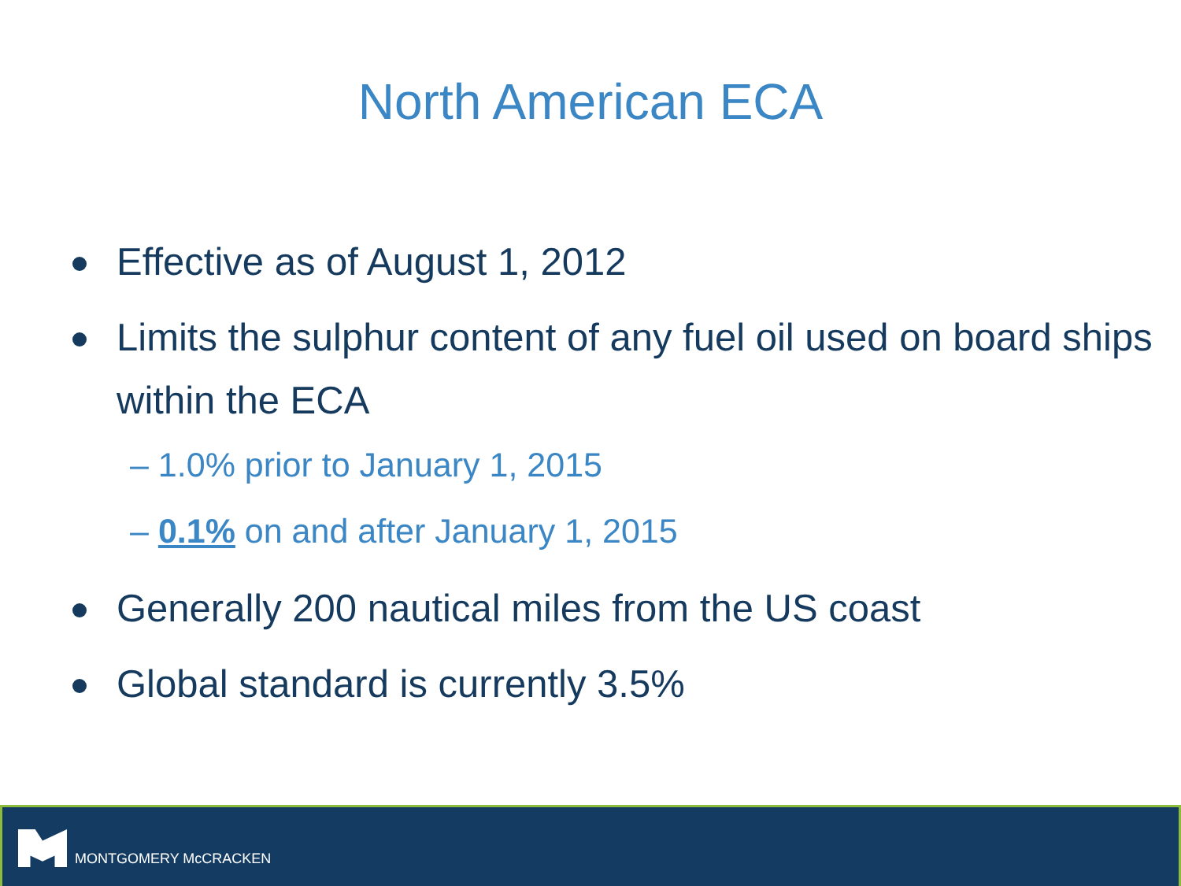North American ECA
Effective as of August 1, 2012
Limits the sulphur content of any fuel oil used on board ships within the ECA
– 1.0% prior to January 1, 2015
– 0.1% on and after January 1, 2015
Generally 200 nautical miles from the US coast
Global standard is currently 3.5%
MONTGOMERY McCRACKEN